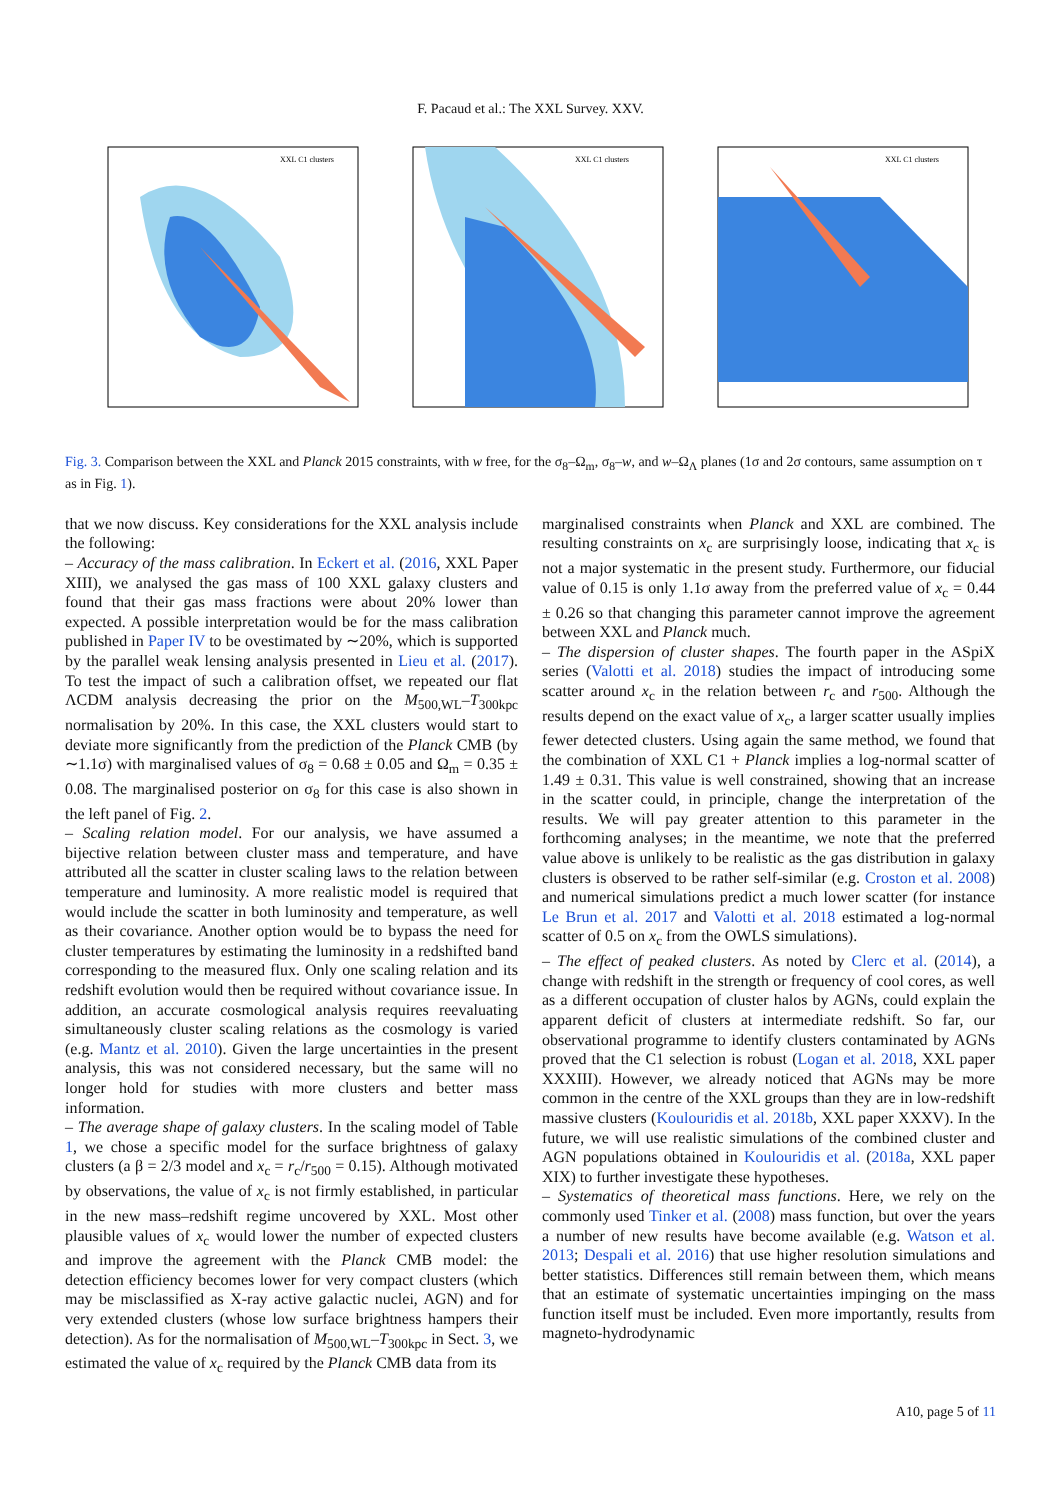F. Pacaud et al.: The XXL Survey. XXV.
XXL C1 clusters
XXL C1 clusters
XXL C1 clusters
Fig. 3. Comparison between the XXL and Planck 2015 constraints, with w free, for the σ<sub>8</sub>–Ω<sub>m</sub>, σ<sub>8</sub>–w, and w–Ω<sub>Λ</sub> planes (1σ and 2σ contours, same assumption on τ as in Fig. 1).
that we now discuss. Key considerations for the XXL analysis include the following:
– Accuracy of the mass calibration. In Eckert et al. (2016, XXL Paper XIII), we analysed the gas mass of 100 XXL galaxy clusters and found that their gas mass fractions were about 20% lower than expected. A possible interpretation would be for the mass calibration published in Paper IV to be ovestimated by ∼20%, which is supported by the parallel weak lensing analysis presented in Lieu et al. (2017). To test the impact of such a calibration offset, we repeated our flat ΛCDM analysis decreasing the prior on the M<sub>500,WL</sub>–T<sub>300kpc</sub> normalisation by 20%. In this case, the XXL clusters would start to deviate more significantly from the prediction of the Planck CMB (by ∼1.1σ) with marginalised values of σ<sub>8</sub> = 0.68 ± 0.05 and Ω<sub>m</sub> = 0.35 ± 0.08. The marginalised posterior on σ<sub>8</sub> for this case is also shown in the left panel of Fig. 2.
– Scaling relation model. For our analysis, we have assumed a bijective relation between cluster mass and temperature, and have attributed all the scatter in cluster scaling laws to the relation between temperature and luminosity. A more realistic model is required that would include the scatter in both luminosity and temperature, as well as their covariance. Another option would be to bypass the need for cluster temperatures by estimating the luminosity in a redshifted band corresponding to the measured flux. Only one scaling relation and its redshift evolution would then be required without covariance issue. In addition, an accurate cosmological analysis requires reevaluating simultaneously cluster scaling relations as the cosmology is varied (e.g. Mantz et al. 2010). Given the large uncertainties in the present analysis, this was not considered necessary, but the same will no longer hold for studies with more clusters and better mass information.
– The average shape of galaxy clusters. In the scaling model of Table 1, we chose a specific model for the surface brightness of galaxy clusters (a β = 2/3 model and x<sub>c</sub> = r<sub>c</sub>/r<sub>500</sub> = 0.15). Although motivated by observations, the value of x<sub>c</sub> is not firmly established, in particular in the new mass–redshift regime uncovered by XXL. Most other plausible values of x<sub>c</sub> would lower the number of expected clusters and improve the agreement with the Planck CMB model: the detection efficiency becomes lower for very compact clusters (which may be misclassified as X-ray active galactic nuclei, AGN) and for very extended clusters (whose low surface brightness hampers their detection). As for the normalisation of M<sub>500,WL</sub>–T<sub>300kpc</sub> in Sect. 3, we estimated the value of x<sub>c</sub> required by the Planck CMB data from its
marginalised constraints when Planck and XXL are combined. The resulting constraints on x<sub>c</sub> are surprisingly loose, indicating that x<sub>c</sub> is not a major systematic in the present study. Furthermore, our fiducial value of 0.15 is only 1.1σ away from the preferred value of x<sub>c</sub> = 0.44 ± 0.26 so that changing this parameter cannot improve the agreement between XXL and Planck much.
– The dispersion of cluster shapes. The fourth paper in the ASpiX series (Valotti et al. 2018) studies the impact of introducing some scatter around x<sub>c</sub> in the relation between r<sub>c</sub> and r<sub>500</sub>. Although the results depend on the exact value of x<sub>c</sub>, a larger scatter usually implies fewer detected clusters. Using again the same method, we found that the combination of XXL C1 + Planck implies a log-normal scatter of 1.49 ± 0.31. This value is well constrained, showing that an increase in the scatter could, in principle, change the interpretation of the results. We will pay greater attention to this parameter in the forthcoming analyses; in the meantime, we note that the preferred value above is unlikely to be realistic as the gas distribution in galaxy clusters is observed to be rather self-similar (e.g. Croston et al. 2008) and numerical simulations predict a much lower scatter (for instance Le Brun et al. 2017 and Valotti et al. 2018 estimated a log-normal scatter of 0.5 on x<sub>c</sub> from the OWLS simulations).
– The effect of peaked clusters. As noted by Clerc et al. (2014), a change with redshift in the strength or frequency of cool cores, as well as a different occupation of cluster halos by AGNs, could explain the apparent deficit of clusters at intermediate redshift. So far, our observational programme to identify clusters contaminated by AGNs proved that the C1 selection is robust (Logan et al. 2018, XXL paper XXXIII). However, we already noticed that AGNs may be more common in the centre of the XXL groups than they are in low-redshift massive clusters (Koulouridis et al. 2018b, XXL paper XXXV). In the future, we will use realistic simulations of the combined cluster and AGN populations obtained in Koulouridis et al. (2018a, XXL paper XIX) to further investigate these hypotheses.
– Systematics of theoretical mass functions. Here, we rely on the commonly used Tinker et al. (2008) mass function, but over the years a number of new results have become available (e.g. Watson et al. 2013; Despali et al. 2016) that use higher resolution simulations and better statistics. Differences still remain between them, which means that an estimate of systematic uncertainties impinging on the mass function itself must be included. Even more importantly, results from magneto-hydrodynamic
A10, page 5 of 11